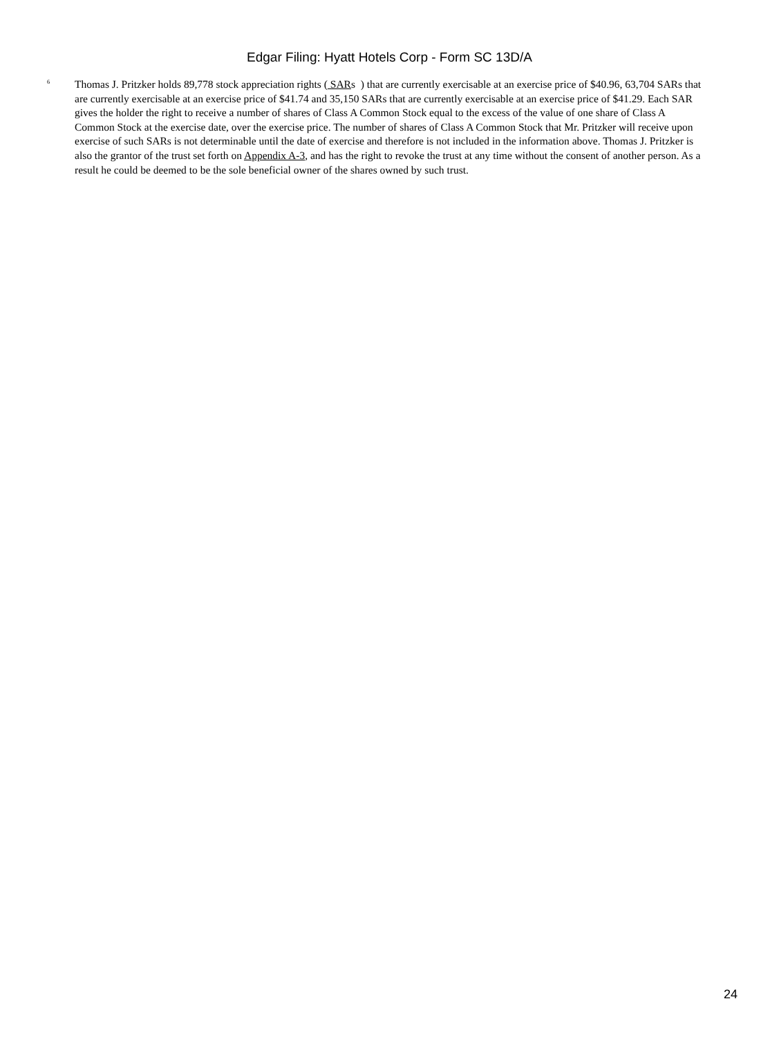Edgar Filing: Hyatt Hotels Corp - Form SC 13D/A
<sup>6</sup>
Thomas J. Pritzker holds 89,778 stock appreciation rights ( SARs ) that are currently exercisable at an exercise price of $40.96, 63,704 SARs that are currently exercisable at an exercise price of $41.74 and 35,150 SARs that are currently exercisable at an exercise price of $41.29. Each SAR gives the holder the right to receive a number of shares of Class A Common Stock equal to the excess of the value of one share of Class A Common Stock at the exercise date, over the exercise price. The number of shares of Class A Common Stock that Mr. Pritzker will receive upon exercise of such SARs is not determinable until the date of exercise and therefore is not included in the information above. Thomas J. Pritzker is also the grantor of the trust set forth on Appendix A-3, and has the right to revoke the trust at any time without the consent of another person. As a result he could be deemed to be the sole beneficial owner of the shares owned by such trust.
24